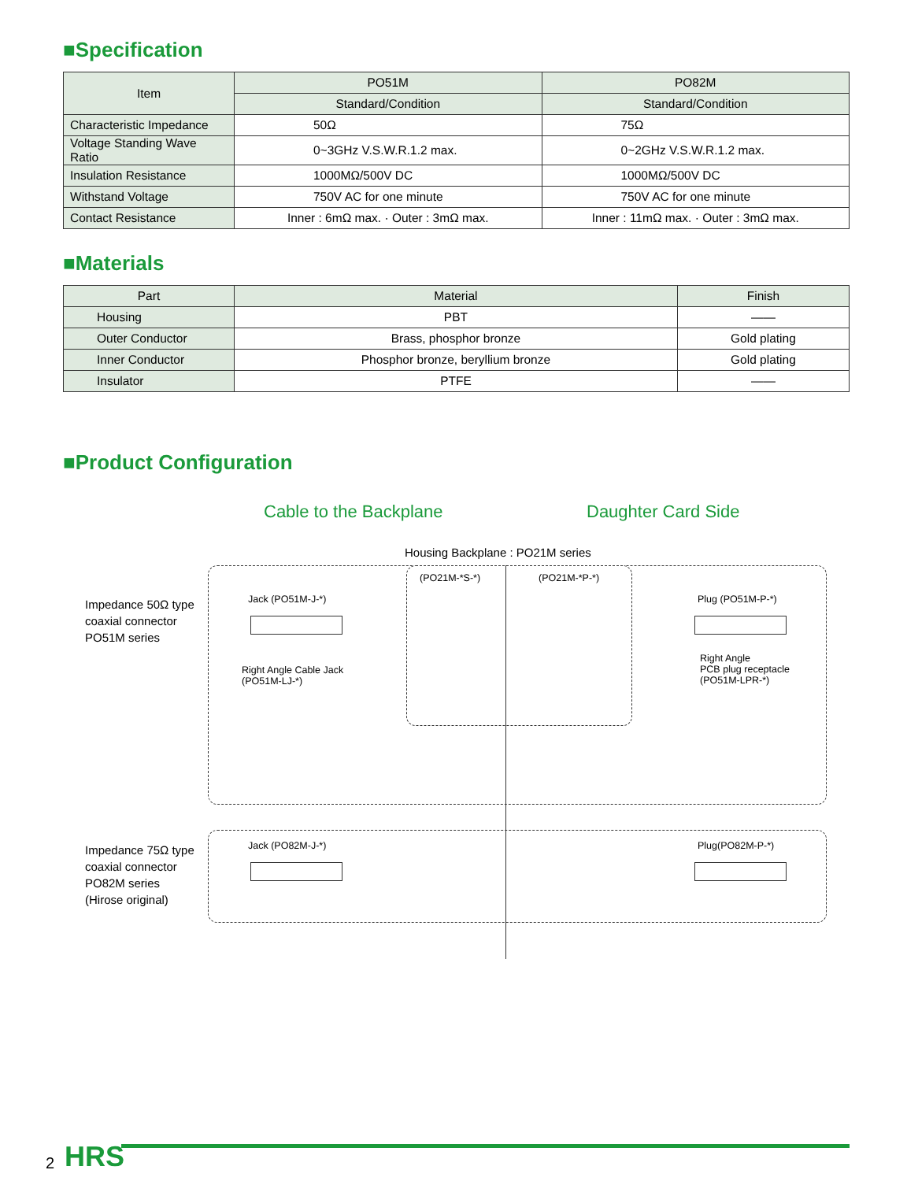■Specification
| Item | PO51M | PO82M |
| --- | --- | --- |
| | Standard/Condition | Standard/Condition |
| Characteristic Impedance | 50Ω | 75Ω |
| Voltage Standing Wave Ratio | 0~3GHz V.S.W.R.1.2 max. | 0~2GHz V.S.W.R.1.2 max. |
| Insulation Resistance | 1000MΩ/500V DC | 1000MΩ/500V DC |
| Withstand Voltage | 750V AC for one minute | 750V AC for one minute |
| Contact Resistance | Inner : 6mΩ max. · Outer : 3mΩ max. | Inner : 11mΩ max. · Outer : 3mΩ max. |
■Materials
| Part | Material | Finish |
| --- | --- | --- |
| Housing | PBT | —— |
| Outer Conductor | Brass, phosphor bronze | Gold plating |
| Inner Conductor | Phosphor bronze, beryllium bronze | Gold plating |
| Insulator | PTFE | —— |
■Product Configuration
Cable to the Backplane Daughter Card Side
Housing Backplane : PO21M series
Impedance 50Ω type
coaxial connector
PO51M series
Impedance 75Ω type
coaxial connector
PO82M series
(Hirose original)
Jack (PO51M-J-*)
Right Angle Cable Jack
(PO51M-LJ-*)
(PO21M-*S-*) (PO21M-*P-*)
Plug (PO51M-P-*)
Right Angle
PCB plug receptacle
(PO51M-LPR-*)
Jack (PO82M-J-*) Plug(PO82M-P-*)
2 HRS